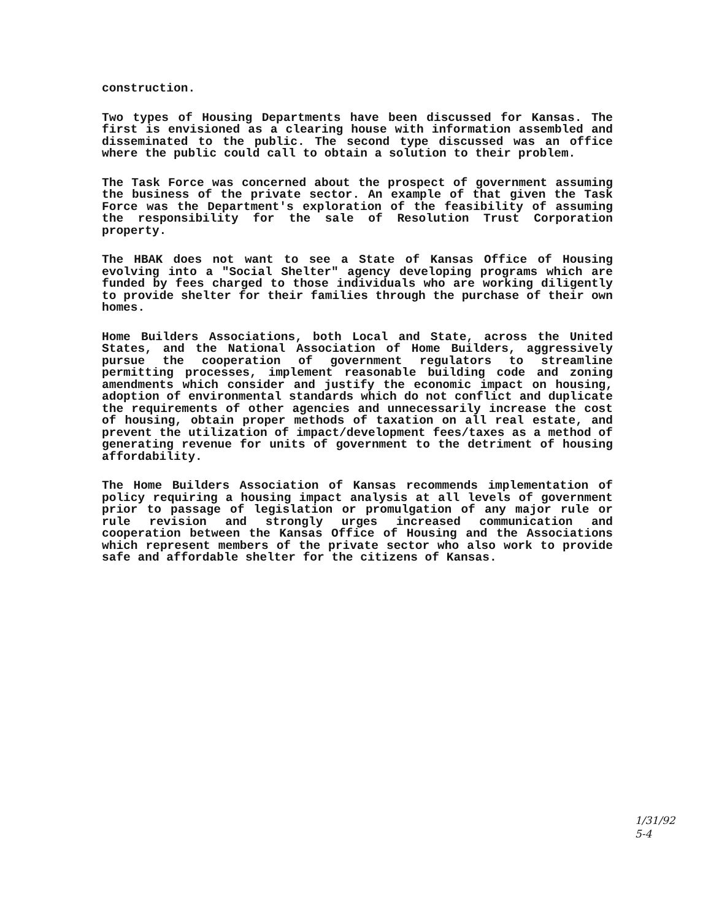construction.
Two types of Housing Departments have been discussed for Kansas. The first is envisioned as a clearing house with information assembled and disseminated to the public. The second type discussed was an office where the public could call to obtain a solution to their problem.
The Task Force was concerned about the prospect of government assuming the business of the private sector. An example of that given the Task Force was the Department's exploration of the feasibility of assuming the responsibility for the sale of Resolution Trust Corporation property.
The HBAK does not want to see a State of Kansas Office of Housing evolving into a "Social Shelter" agency developing programs which are funded by fees charged to those individuals who are working diligently to provide shelter for their families through the purchase of their own homes.
Home Builders Associations, both Local and State, across the United States, and the National Association of Home Builders, aggressively pursue the cooperation of government regulators to streamline permitting processes, implement reasonable building code and zoning amendments which consider and justify the economic impact on housing, adoption of environmental standards which do not conflict and duplicate the requirements of other agencies and unnecessarily increase the cost of housing, obtain proper methods of taxation on all real estate, and prevent the utilization of impact/development fees/taxes as a method of generating revenue for units of government to the detriment of housing affordability.
The Home Builders Association of Kansas recommends implementation of policy requiring a housing impact analysis at all levels of government prior to passage of legislation or promulgation of any major rule or rule revision and strongly urges increased communication and cooperation between the Kansas Office of Housing and the Associations which represent members of the private sector who also work to provide safe and affordable shelter for the citizens of Kansas.
1/31/92
5-4